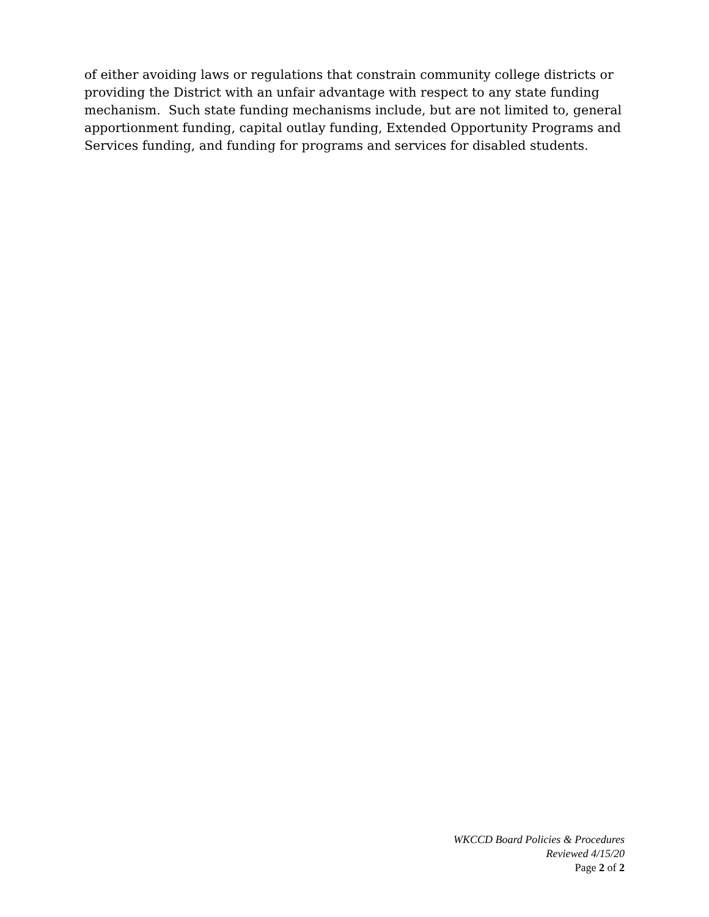of either avoiding laws or regulations that constrain community college districts or providing the District with an unfair advantage with respect to any state funding mechanism. Such state funding mechanisms include, but are not limited to, general apportionment funding, capital outlay funding, Extended Opportunity Programs and Services funding, and funding for programs and services for disabled students.
WKCCD Board Policies & Procedures
Reviewed 4/15/20
Page 2 of 2